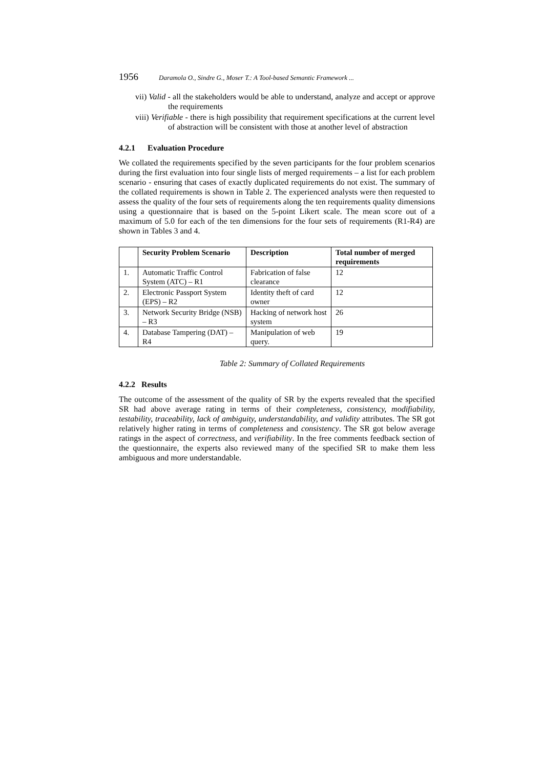1956 Daramola O., Sindre G., Moser T.: A Tool-based Semantic Framework ...
vii) Valid - all the stakeholders would be able to understand, analyze and accept or approve the requirements
viii) Verifiable - there is high possibility that requirement specifications at the current level of abstraction will be consistent with those at another level of abstraction
4.2.1 Evaluation Procedure
We collated the requirements specified by the seven participants for the four problem scenarios during the first evaluation into four single lists of merged requirements – a list for each problem scenario - ensuring that cases of exactly duplicated requirements do not exist. The summary of the collated requirements is shown in Table 2. The experienced analysts were then requested to assess the quality of the four sets of requirements along the ten requirements quality dimensions using a questionnaire that is based on the 5-point Likert scale. The mean score out of a maximum of 5.0 for each of the ten dimensions for the four sets of requirements (R1-R4) are shown in Tables 3 and 4.
| | Security Problem Scenario | Description | Total number of merged requirements |
| --- | --- | --- | --- |
| 1. | Automatic Traffic Control System (ATC) – R1 | Fabrication of false clearance | 12 |
| 2. | Electronic Passport System (EPS) – R2 | Identity theft of card owner | 12 |
| 3. | Network Security Bridge (NSB) – R3 | Hacking of network host system | 26 |
| 4. | Database Tampering (DAT) – R4 | Manipulation of web query. | 19 |
Table 2: Summary of Collated Requirements
4.2.2 Results
The outcome of the assessment of the quality of SR by the experts revealed that the specified SR had above average rating in terms of their completeness, consistency, modifiability, testability, traceability, lack of ambiguity, understandability, and validity attributes. The SR got relatively higher rating in terms of completeness and consistency. The SR got below average ratings in the aspect of correctness, and verifiability. In the free comments feedback section of the questionnaire, the experts also reviewed many of the specified SR to make them less ambiguous and more understandable.